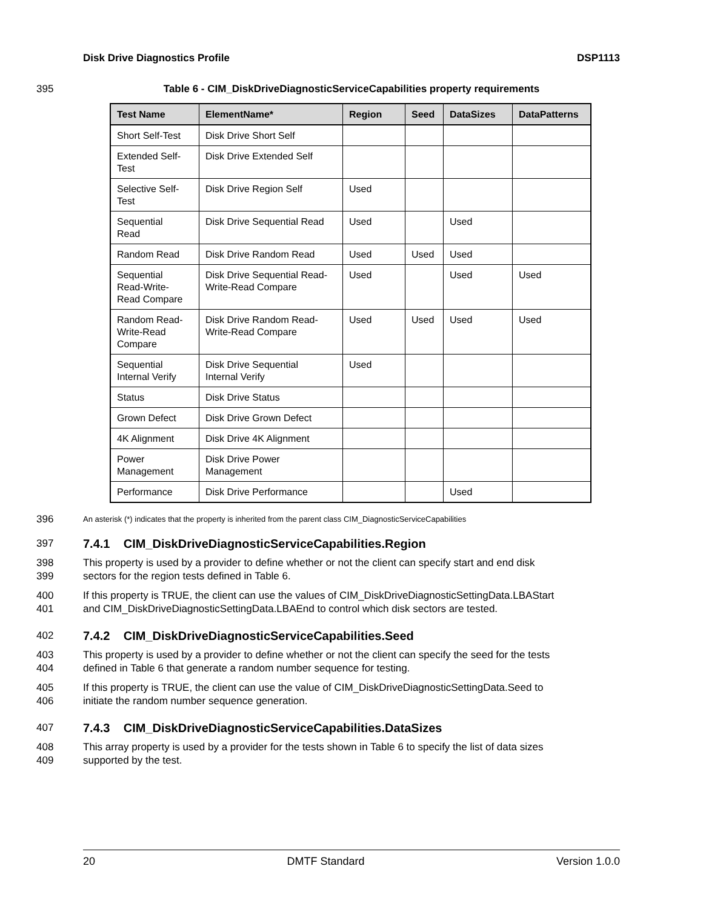Disk Drive Diagnostics Profile DSP1113
395 Table 6 - CIM_DiskDriveDiagnosticServiceCapabilities property requirements
| Test Name | ElementName* | Region | Seed | DataSizes | DataPatterns |
| --- | --- | --- | --- | --- | --- |
| Short Self-Test | Disk Drive Short Self | | | | |
| Extended Self- Test | Disk Drive Extended Self | | | | |
| Selective Self- Test | Disk Drive Region Self | Used | | | |
| Sequential Read | Disk Drive Sequential Read | Used | | Used | |
| Random Read | Disk Drive Random Read | Used | Used | Used | |
| Sequential Read-Write- Read Compare | Disk Drive Sequential Read- Write-Read Compare | Used | | Used | Used |
| Random Read- Write-Read Compare | Disk Drive Random Read- Write-Read Compare | Used | Used | Used | Used |
| Sequential Internal Verify | Disk Drive Sequential Internal Verify | Used | | | |
| Status | Disk Drive Status | | | | |
| Grown Defect | Disk Drive Grown Defect | | | | |
| 4K Alignment | Disk Drive 4K Alignment | | | | |
| Power Management | Disk Drive Power Management | | | | |
| Performance | Disk Drive Performance | | | Used | |
396 An asterisk (*) indicates that the property is inherited from the parent class CIM_DiagnosticServiceCapabilities
397
7.4.1 CIM_DiskDriveDiagnosticServiceCapabilities.Region
398
399 This property is used by a provider to define whether or not the client can specify start and end disk
sectors for the region tests defined in Table 6.
400
401 If this property is TRUE, the client can use the values of CIM_DiskDriveDiagnosticSettingData.LBAStart
and CIM_DiskDriveDiagnosticSettingData.LBAEnd to control which disk sectors are tested.
402
7.4.2 CIM_DiskDriveDiagnosticServiceCapabilities.Seed
403
404 This property is used by a provider to define whether or not the client can specify the seed for the tests
defined in Table 6 that generate a random number sequence for testing.
405
406 If this property is TRUE, the client can use the value of CIM_DiskDriveDiagnosticSettingData.Seed to
initiate the random number sequence generation.
407
7.4.3 CIM_DiskDriveDiagnosticServiceCapabilities.DataSizes
408
409 This array property is used by a provider for the tests shown in Table 6 to specify the list of data sizes
supported by the test.
20 DMTF Standard Version 1.0.0